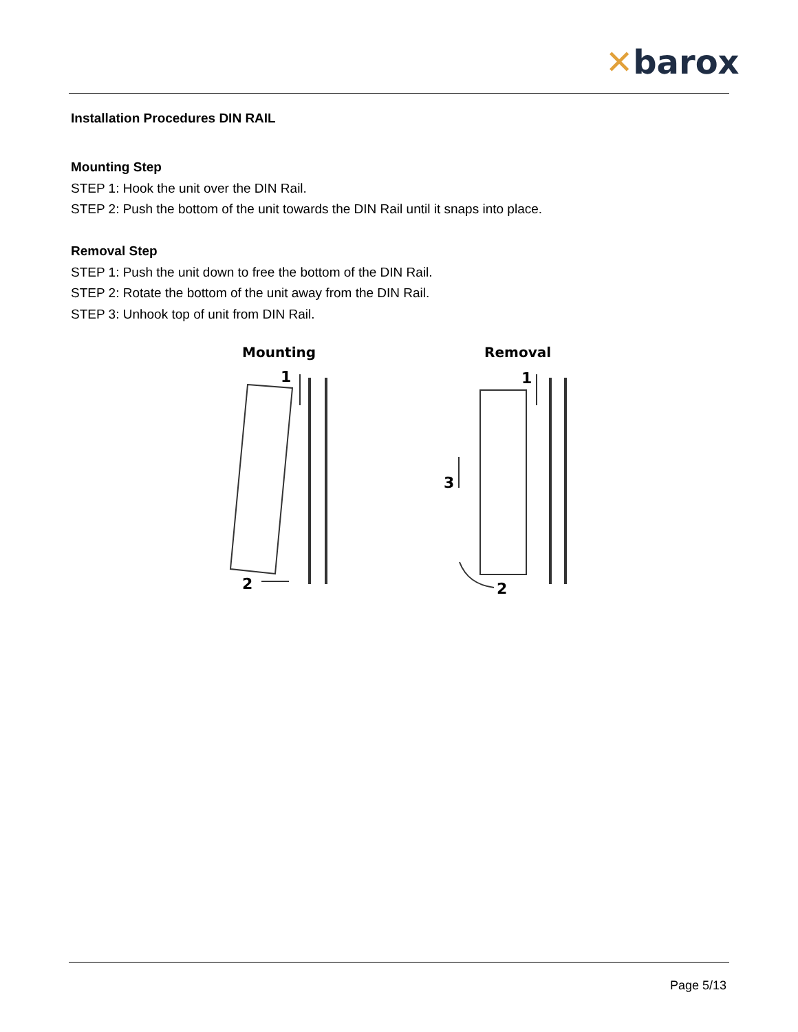✕barox
Installation Procedures DIN RAIL
Mounting Step
STEP 1: Hook the unit over the DIN Rail.
STEP 2: Push the bottom of the unit towards the DIN Rail until it snaps into place.
Removal Step
STEP 1: Push the unit down to free the bottom of the DIN Rail.
STEP 2: Rotate the bottom of the unit away from the DIN Rail.
STEP 3: Unhook top of unit from DIN Rail.
Mounting Removal
1
2
1
2
3
Page 5/13